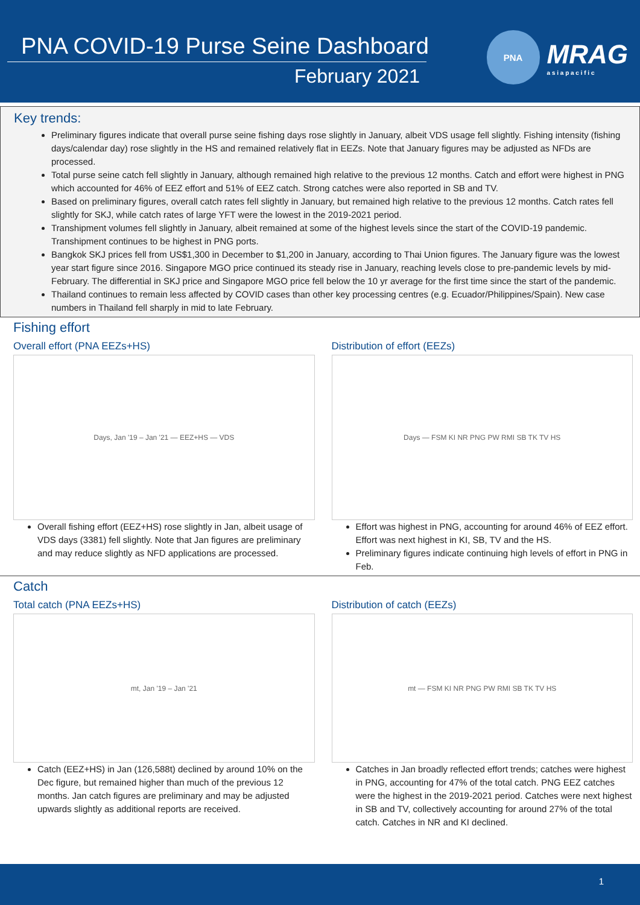PNA COVID-19 Purse Seine Dashboard
February 2021
PNA
MRAG
a s i a p a c i f i c
Key trends:
Preliminary figures indicate that overall purse seine fishing days rose slightly in January, albeit VDS usage fell slightly. Fishing intensity (fishing days/calendar day) rose slightly in the HS and remained relatively flat in EEZs. Note that January figures may be adjusted as NFDs are processed.
Total purse seine catch fell slightly in January, although remained high relative to the previous 12 months. Catch and effort were highest in PNG which accounted for 46% of EEZ effort and 51% of EEZ catch. Strong catches were also reported in SB and TV.
Based on preliminary figures, overall catch rates fell slightly in January, but remained high relative to the previous 12 months. Catch rates fell slightly for SKJ, while catch rates of large YFT were the lowest in the 2019-2021 period.
Transhipment volumes fell slightly in January, albeit remained at some of the highest levels since the start of the COVID-19 pandemic. Transhipment continues to be highest in PNG ports.
Bangkok SKJ prices fell from US$1,300 in December to $1,200 in January, according to Thai Union figures. The January figure was the lowest year start figure since 2016. Singapore MGO price continued its steady rise in January, reaching levels close to pre-pandemic levels by mid-February. The differential in SKJ price and Singapore MGO price fell below the 10 yr average for the first time since the start of the pandemic.
Thailand continues to remain less affected by COVID cases than other key processing centres (e.g. Ecuador/Philippines/Spain). New case numbers in Thailand fell sharply in mid to late February.
Fishing effort
Overall effort (PNA EEZs+HS)
Days, Jan '19 – Jan '21 — EEZ+HS — VDS
Overall fishing effort (EEZ+HS) rose slightly in Jan, albeit usage of VDS days (3381) fell slightly. Note that Jan figures are preliminary and may reduce slightly as NFD applications are processed.
Distribution of effort (EEZs)
Days — FSM KI NR PNG PW RMI SB TK TV HS
Effort was highest in PNG, accounting for around 46% of EEZ effort. Effort was next highest in KI, SB, TV and the HS.
Preliminary figures indicate continuing high levels of effort in PNG in Feb.
Catch
Total catch (PNA EEZs+HS)
mt, Jan '19 – Jan '21
Catch (EEZ+HS) in Jan (126,588t) declined by around 10% on the Dec figure, but remained higher than much of the previous 12 months. Jan catch figures are preliminary and may be adjusted upwards slightly as additional reports are received.
Distribution of catch (EEZs)
mt — FSM KI NR PNG PW RMI SB TK TV HS
Catches in Jan broadly reflected effort trends; catches were highest in PNG, accounting for 47% of the total catch. PNG EEZ catches were the highest in the 2019-2021 period. Catches were next highest in SB and TV, collectively accounting for around 27% of the total catch. Catches in NR and KI declined.
1